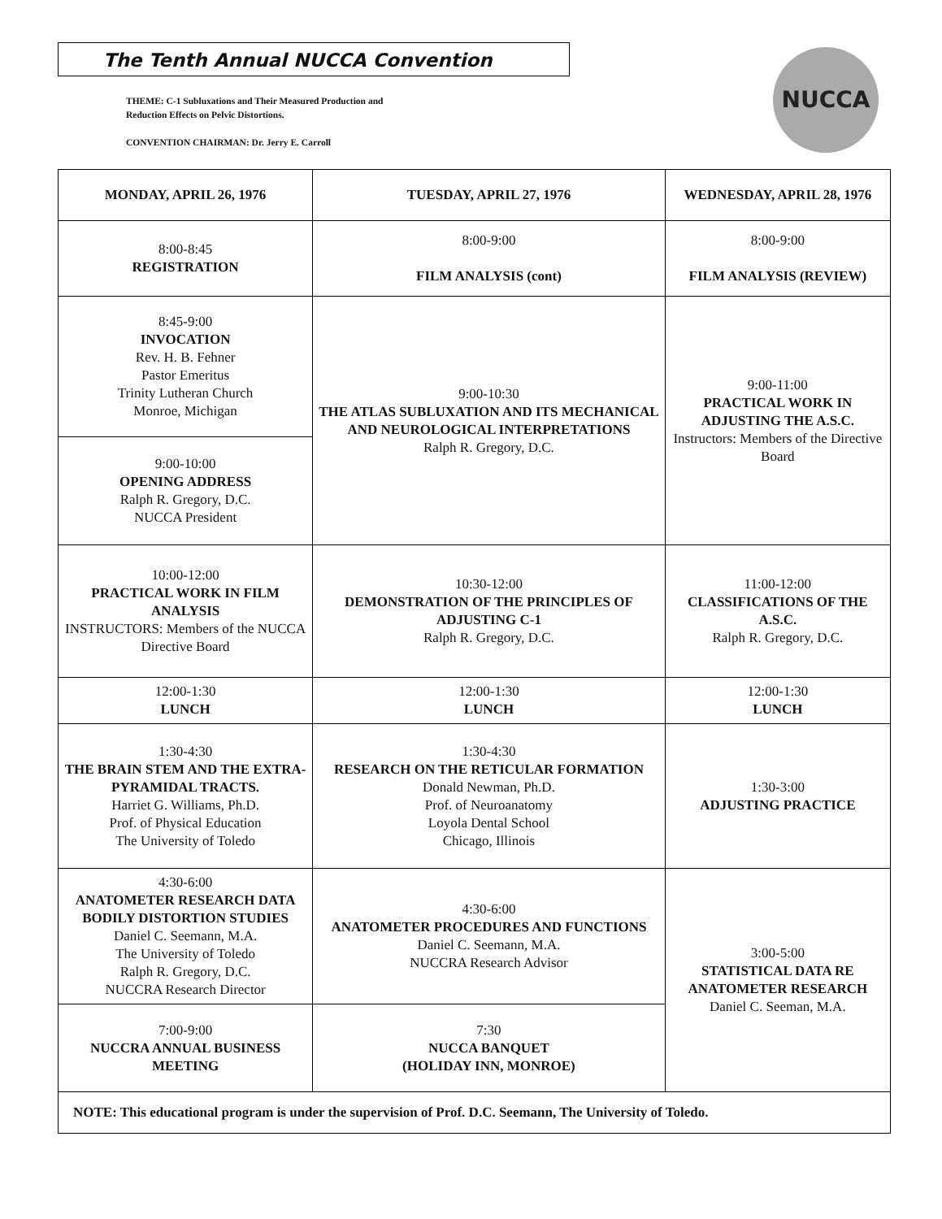The Tenth Annual NUCCA Convention
THEME: C-1 Subluxations and Their Measured Production and Reduction Effects on Pelvic Distortions.
CONVENTION CHAIRMAN: Dr. Jerry E. Carroll
NUCCA
| MONDAY, APRIL 26, 1976 | TUESDAY, APRIL 27, 1976 | WEDNESDAY, APRIL 28, 1976 |
| --- | --- | --- |
| 8:00-8:45 REGISTRATION | 8:00-9:00 FILM ANALYSIS (cont) | 8:00-9:00 FILM ANALYSIS (REVIEW) |
| 8:45-9:00 INVOCATION Rev. H. B. Fehner Pastor Emeritus Trinity Lutheran Church Monroe, Michigan | | |
| | 9:00-10:30 THE ATLAS SUBLUXATION AND ITS MECHANICAL AND NEUROLOGICAL INTERPRETATIONS Ralph R. Gregory, D.C. | 9:00-11:00 PRACTICAL WORK IN ADJUSTING THE A.S.C. Instructors: Members of the Directive Board |
| 9:00-10:00 OPENING ADDRESS Ralph R. Gregory, D.C. NUCCA President | | |
| 10:00-12:00 PRACTICAL WORK IN FILM ANALYSIS INSTRUCTORS: Members of the NUCCA Directive Board | 10:30-12:00 DEMONSTRATION OF THE PRINCIPLES OF ADJUSTING C-1 Ralph R. Gregory, D.C. | 11:00-12:00 CLASSIFICATIONS OF THE A.S.C. Ralph R. Gregory, D.C. |
| 12:00-1:30 LUNCH | 12:00-1:30 LUNCH | 12:00-1:30 LUNCH |
| 1:30-4:30 THE BRAIN STEM AND THE EXTRA-PYRAMIDAL TRACTS. Harriet G. Williams, Ph.D. Prof. of Physical Education The University of Toledo | 1:30-4:30 RESEARCH ON THE RETICULAR FORMATION Donald Newman, Ph.D. Prof. of Neuroanatomy Loyola Dental School Chicago, Illinois | 1:30-3:00 ADJUSTING PRACTICE |
| 4:30-6:00 ANATOMETER RESEARCH DATA BODILY DISTORTION STUDIES Daniel C. Seemann, M.A. The University of Toledo Ralph R. Gregory, D.C. NUCCRA Research Director | | |
| | 4:30-6:00 ANATOMETER PROCEDURES AND FUNCTIONS Daniel C. Seemann, M.A. NUCCRA Research Advisor | 3:00-5:00 STATISTICAL DATA RE ANATOMETER RESEARCH Daniel C. Seeman, M.A. |
| 7:00-9:00 NUCCRA ANNUAL BUSINESS MEETING | 7:30 NUCCA BANQUET (HOLIDAY INN, MONROE) | |
| NOTE: This educational program is under the supervision of Prof. D.C. Seemann, The University of Toledo. | | |